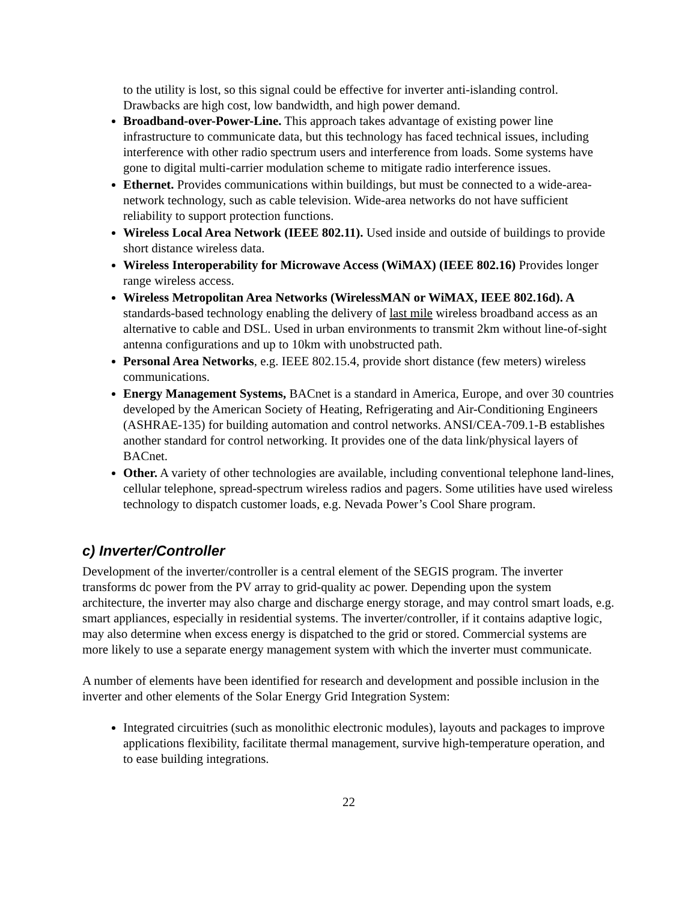to the utility is lost, so this signal could be effective for inverter anti-islanding control. Drawbacks are high cost, low bandwidth, and high power demand.
Broadband-over-Power-Line. This approach takes advantage of existing power line infrastructure to communicate data, but this technology has faced technical issues, including interference with other radio spectrum users and interference from loads. Some systems have gone to digital multi-carrier modulation scheme to mitigate radio interference issues.
Ethernet. Provides communications within buildings, but must be connected to a wide-area-network technology, such as cable television. Wide-area networks do not have sufficient reliability to support protection functions.
Wireless Local Area Network (IEEE 802.11). Used inside and outside of buildings to provide short distance wireless data.
Wireless Interoperability for Microwave Access (WiMAX) (IEEE 802.16) Provides longer range wireless access.
Wireless Metropolitan Area Networks (WirelessMAN or WiMAX, IEEE 802.16d). A standards-based technology enabling the delivery of last mile wireless broadband access as an alternative to cable and DSL. Used in urban environments to transmit 2km without line-of-sight antenna configurations and up to 10km with unobstructed path.
Personal Area Networks, e.g. IEEE 802.15.4, provide short distance (few meters) wireless communications.
Energy Management Systems, BACnet is a standard in America, Europe, and over 30 countries developed by the American Society of Heating, Refrigerating and Air-Conditioning Engineers (ASHRAE-135) for building automation and control networks. ANSI/CEA-709.1-B establishes another standard for control networking. It provides one of the data link/physical layers of BACnet.
Other. A variety of other technologies are available, including conventional telephone land-lines, cellular telephone, spread-spectrum wireless radios and pagers. Some utilities have used wireless technology to dispatch customer loads, e.g. Nevada Power’s Cool Share program.
c) Inverter/Controller
Development of the inverter/controller is a central element of the SEGIS program. The inverter transforms dc power from the PV array to grid-quality ac power. Depending upon the system architecture, the inverter may also charge and discharge energy storage, and may control smart loads, e.g. smart appliances, especially in residential systems. The inverter/controller, if it contains adaptive logic, may also determine when excess energy is dispatched to the grid or stored. Commercial systems are more likely to use a separate energy management system with which the inverter must communicate.
A number of elements have been identified for research and development and possible inclusion in the inverter and other elements of the Solar Energy Grid Integration System:
Integrated circuitries (such as monolithic electronic modules), layouts and packages to improve applications flexibility, facilitate thermal management, survive high-temperature operation, and to ease building integrations.
22